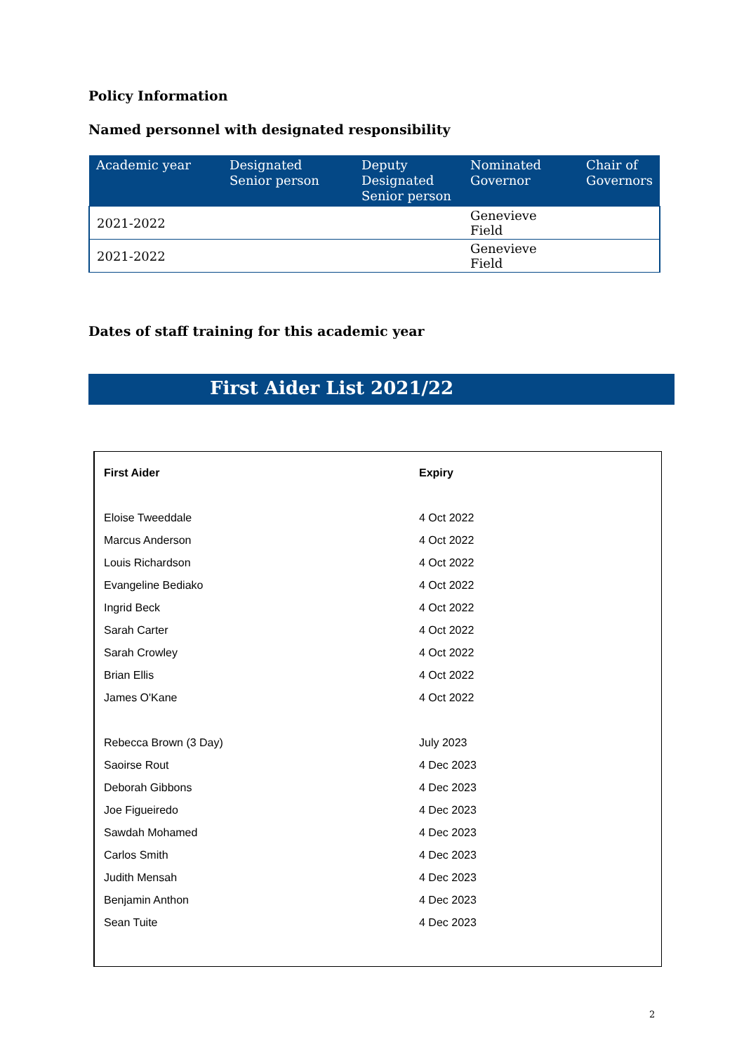Policy Information
Named personnel with designated responsibility
| Academic year | Designated Senior person | Deputy Designated Senior person | Nominated Governor | Chair of Governors |
| --- | --- | --- | --- | --- |
| 2021-2022 | | | Genevieve Field | |
| 2021-2022 | | | Genevieve Field | |
Dates of staff training for this academic year
First Aider List 2021/22
| First Aider | Expiry |
| --- | --- |
| Eloise Tweeddale | 4 Oct 2022 |
| Marcus Anderson | 4 Oct 2022 |
| Louis Richardson | 4 Oct 2022 |
| Evangeline Bediako | 4 Oct 2022 |
| Ingrid Beck | 4 Oct 2022 |
| Sarah Carter | 4 Oct 2022 |
| Sarah Crowley | 4 Oct 2022 |
| Brian Ellis | 4 Oct 2022 |
| James O'Kane | 4 Oct 2022 |
| Rebecca Brown (3 Day) | July 2023 |
| Saoirse Rout | 4 Dec 2023 |
| Deborah Gibbons | 4 Dec 2023 |
| Joe Figueiredo | 4 Dec 2023 |
| Sawdah Mohamed | 4 Dec 2023 |
| Carlos Smith | 4 Dec 2023 |
| Judith Mensah | 4 Dec 2023 |
| Benjamin Anthon | 4 Dec 2023 |
| Sean Tuite | 4 Dec 2023 |
2